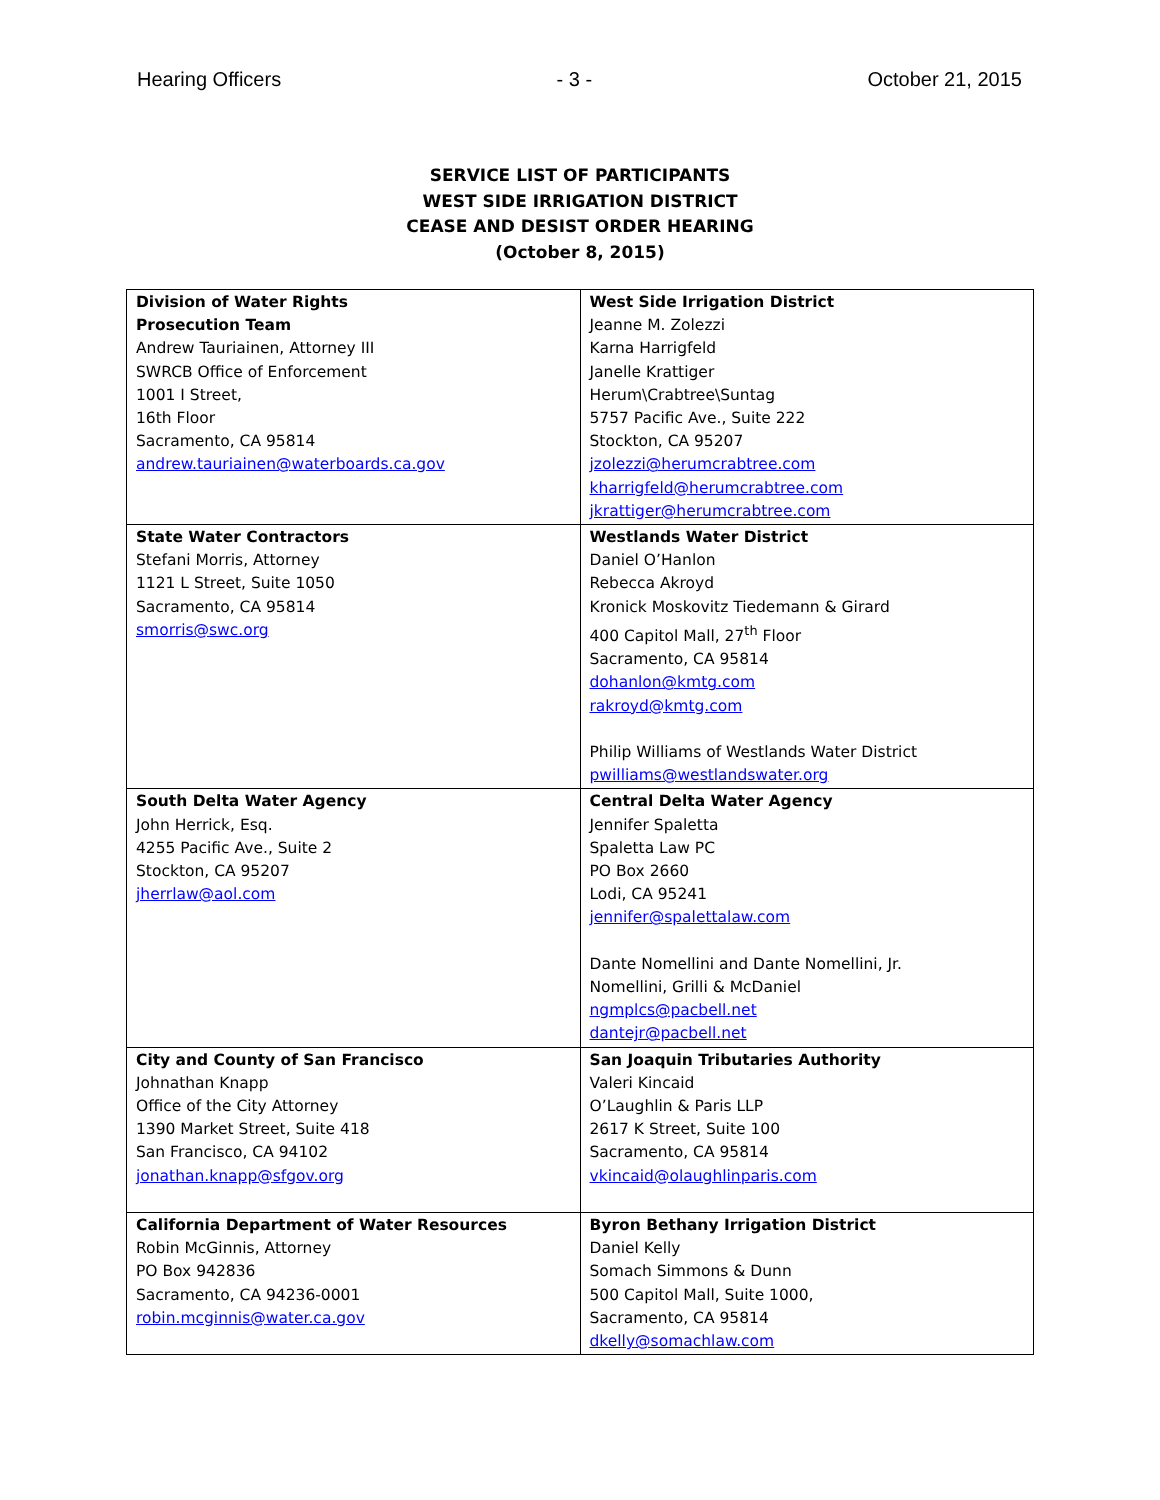Hearing Officers - 3 - October 21, 2015
SERVICE LIST OF PARTICIPANTS
WEST SIDE IRRIGATION DISTRICT
CEASE AND DESIST ORDER HEARING
(October 8, 2015)
| Division of Water Rights Prosecution Team Andrew Tauriainen, Attorney III SWRCB Office of Enforcement 1001 I Street, 16th Floor Sacramento, CA 95814 andrew.tauriainen@waterboards.ca.gov | West Side Irrigation District Jeanne M. Zolezzi Karna Harrigfeld Janelle Krattiger Herum\Crabtree\Suntag 5757 Pacific Ave., Suite 222 Stockton, CA 95207 jzolezzi@herumcrabtree.com kharrigfeld@herumcrabtree.com jkrattiger@herumcrabtree.com |
| State Water Contractors Stefani Morris, Attorney 1121 L Street, Suite 1050 Sacramento, CA 95814 smorris@swc.org | Westlands Water District Daniel O’Hanlon Rebecca Akroyd Kronick Moskovitz Tiedemann & Girard 400 Capitol Mall, 27<sup>th</sup> Floor Sacramento, CA 95814 dohanlon@kmtg.com rakroyd@kmtg.com Philip Williams of Westlands Water District pwilliams@westlandswater.org |
| South Delta Water Agency John Herrick, Esq. 4255 Pacific Ave., Suite 2 Stockton, CA 95207 jherrlaw@aol.com | Central Delta Water Agency Jennifer Spaletta Spaletta Law PC PO Box 2660 Lodi, CA 95241 jennifer@spalettalaw.com Dante Nomellini and Dante Nomellini, Jr. Nomellini, Grilli & McDaniel ngmplcs@pacbell.net dantejr@pacbell.net |
| City and County of San Francisco Johnathan Knapp Office of the City Attorney 1390 Market Street, Suite 418 San Francisco, CA 94102 jonathan.knapp@sfgov.org | San Joaquin Tributaries Authority Valeri Kincaid O’Laughlin & Paris LLP 2617 K Street, Suite 100 Sacramento, CA 95814 vkincaid@olaughlinparis.com |
| California Department of Water Resources Robin McGinnis, Attorney PO Box 942836 Sacramento, CA 94236-0001 robin.mcginnis@water.ca.gov | Byron Bethany Irrigation District Daniel Kelly Somach Simmons & Dunn 500 Capitol Mall, Suite 1000, Sacramento, CA 95814 dkelly@somachlaw.com |